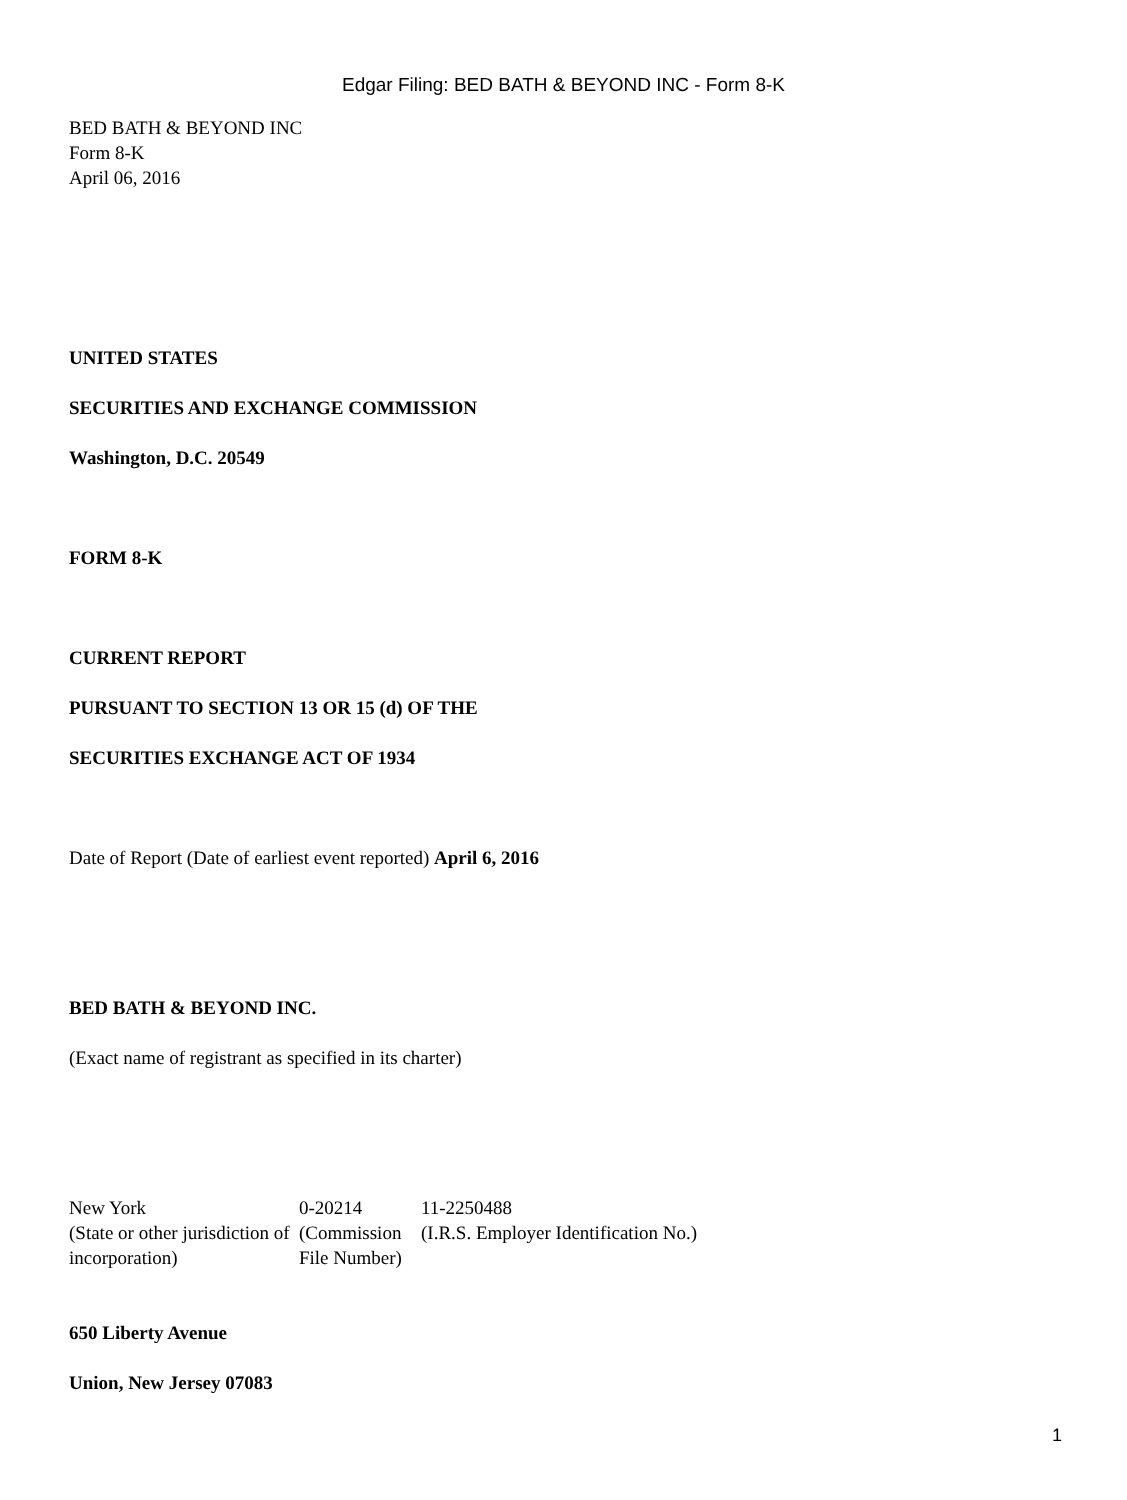Edgar Filing: BED BATH & BEYOND INC - Form 8-K
BED BATH & BEYOND INC
Form 8-K
April 06, 2016
UNITED STATES
SECURITIES AND EXCHANGE COMMISSION
Washington, D.C. 20549
FORM 8-K
CURRENT REPORT
PURSUANT TO SECTION 13 OR 15 (d) OF THE
SECURITIES EXCHANGE ACT OF 1934
Date of Report (Date of earliest event reported) April 6, 2016
BED BATH & BEYOND INC.
(Exact name of registrant as specified in its charter)
| New York | 0-20214 | 11-2250488 |
| (State or other jurisdiction of incorporation) | (Commission File Number) | (I.R.S. Employer Identification No.) |
650 Liberty Avenue
Union, New Jersey 07083
1